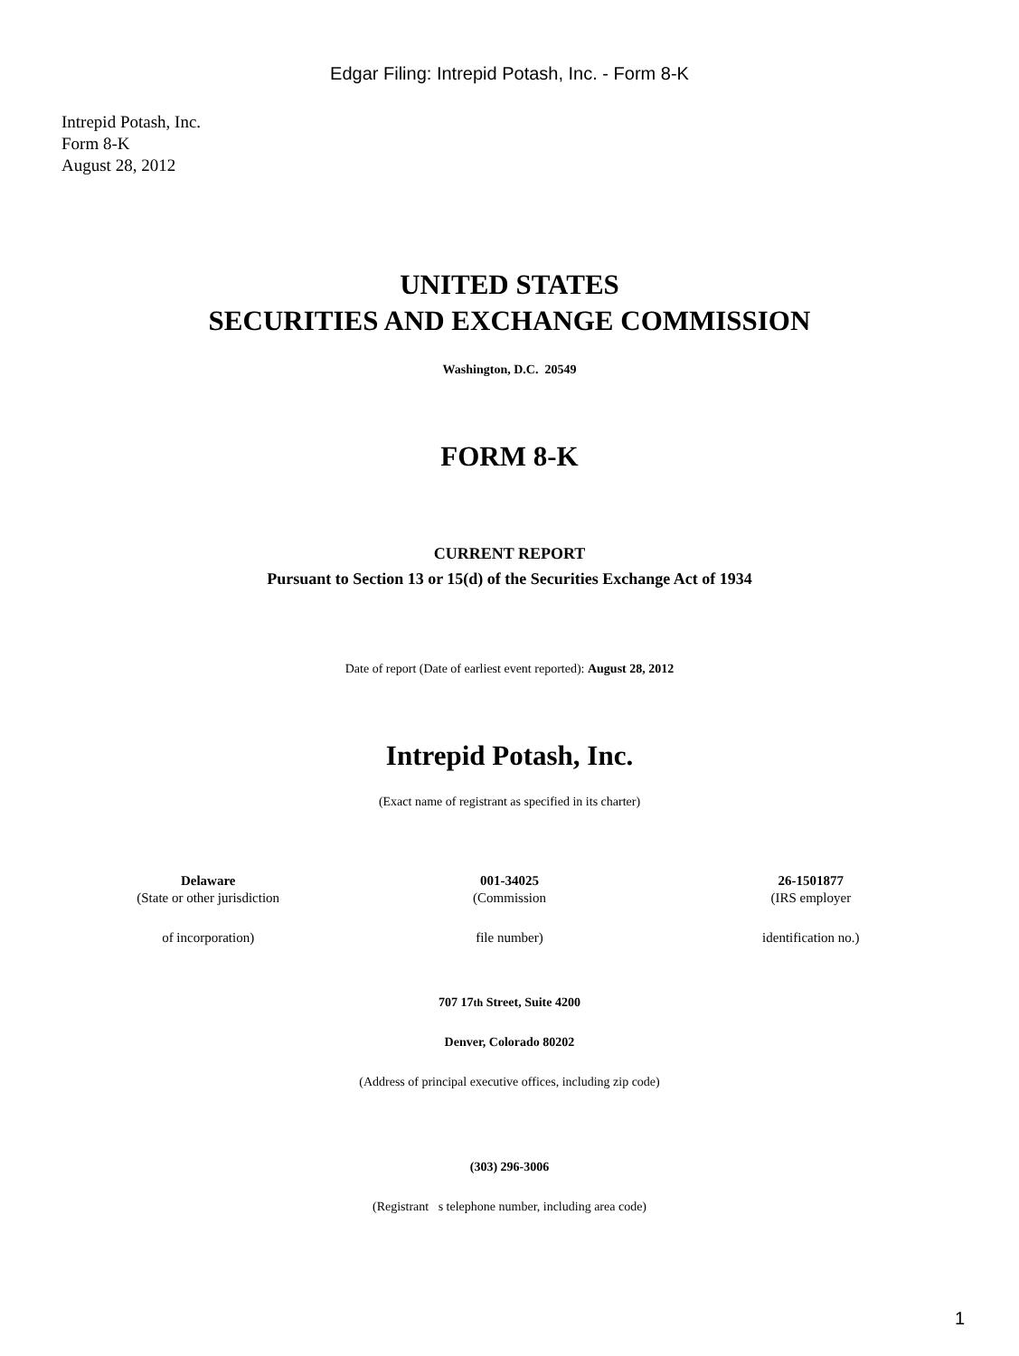Edgar Filing: Intrepid Potash, Inc. - Form 8-K
Intrepid Potash, Inc.
Form 8-K
August 28, 2012
UNITED STATES
SECURITIES AND EXCHANGE COMMISSION
Washington, D.C. 20549
FORM 8-K
CURRENT REPORT
Pursuant to Section 13 or 15(d) of the Securities Exchange Act of 1934
Date of report (Date of earliest event reported): August 28, 2012
Intrepid Potash, Inc.
(Exact name of registrant as specified in its charter)
| Delaware | 001-34025 | 26-1501877 |
| (State or other jurisdiction | (Commission | (IRS employer |
| of incorporation) | file number) | identification no.) |
707 17th Street, Suite 4200
Denver, Colorado 80202
(Address of principal executive offices, including zip code)
(303) 296-3006
(Registrant s telephone number, including area code)
1